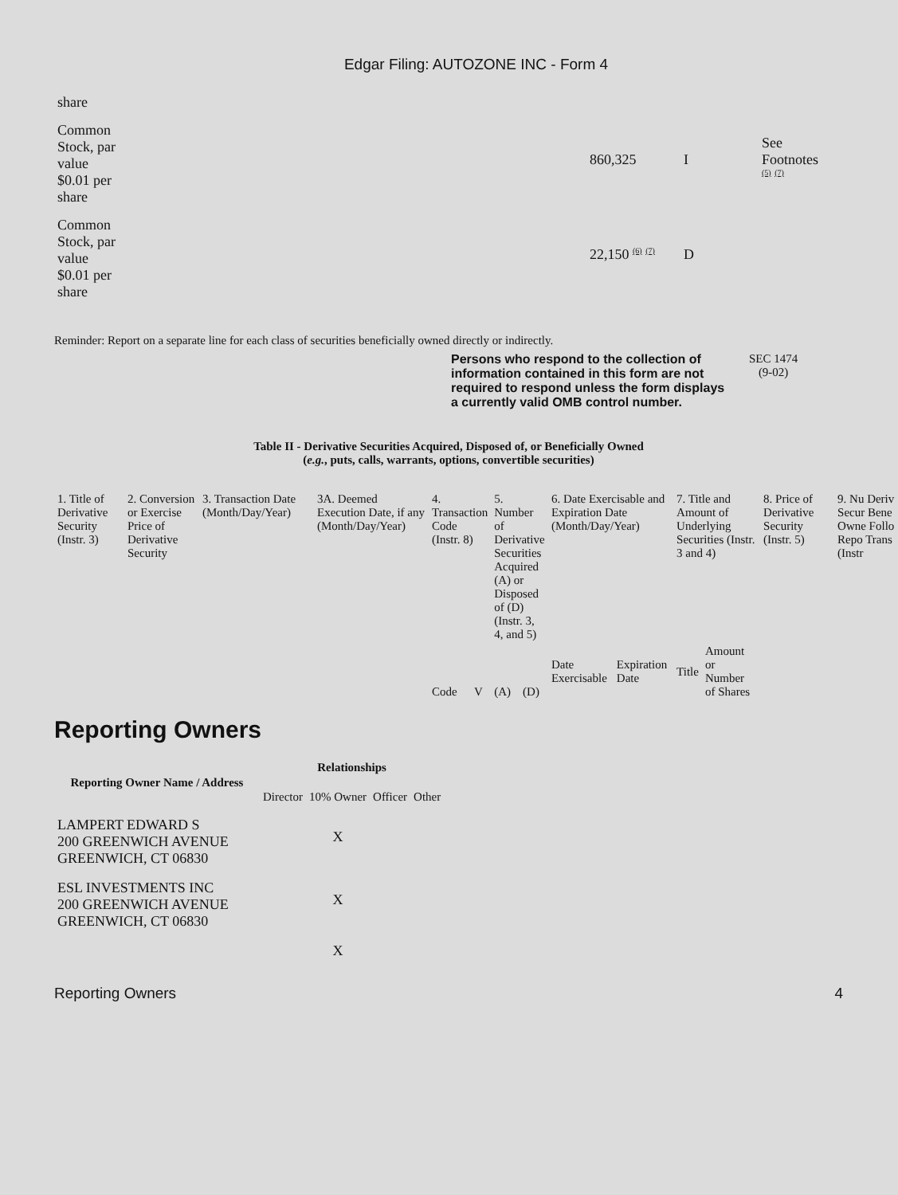Edgar Filing: AUTOZONE INC - Form 4
| share | | | |
| Common Stock, par value $0.01 per share | 860,325 | I | See Footnotes <sup>(5)</sup> <sup>(7)</sup> |
| Common Stock, par value $0.01 per share | 22,150 <sup>(6)</sup> <sup>(7)</sup> | D | |
Reminder: Report on a separate line for each class of securities beneficially owned directly or indirectly.
Persons who respond to the collection of information contained in this form are not required to respond unless the form displays a currently valid OMB control number.
SEC 1474
(9-02)
Table II - Derivative Securities Acquired, Disposed of, or Beneficially Owned
(e.g., puts, calls, warrants, options, convertible securities)
| 1. Title of Derivative Security (Instr. 3) | 2. Conversion or Exercise Price of Derivative Security | 3. Transaction Date (Month/Day/Year) | 3A. Deemed Execution Date, if any (Month/Day/Year) | 4. Transaction Code (Instr. 8) | | 5. Number of Derivative Securities Acquired (A) or Disposed of (D) (Instr. 3, 4, and 5) | | 6. Date Exercisable and Expiration Date (Month/Day/Year) | | 7. Title and Amount of Underlying Securities (Instr. 3 and 4) | | 8. Price of Derivative Security (Instr. 5) | 9. Nu Deriv Secur Bene Owne Follo Repo Trans (Instr |
| | | | | Code | V | (A) | (D) | Date Exercisable | Expiration Date | Title | Amount or Number of Shares | | |
Reporting Owners
| Reporting Owner Name / Address | Relationships | | | |
| --- | --- | --- | --- | --- |
| | Director | 10% Owner | Officer | Other |
| LAMPERT EDWARD S 200 GREENWICH AVENUE GREENWICH, CT 06830 | | X | | |
| ESL INVESTMENTS INC 200 GREENWICH AVENUE GREENWICH, CT 06830 | | X | | |
| | | X | | |
Reporting Owners 4